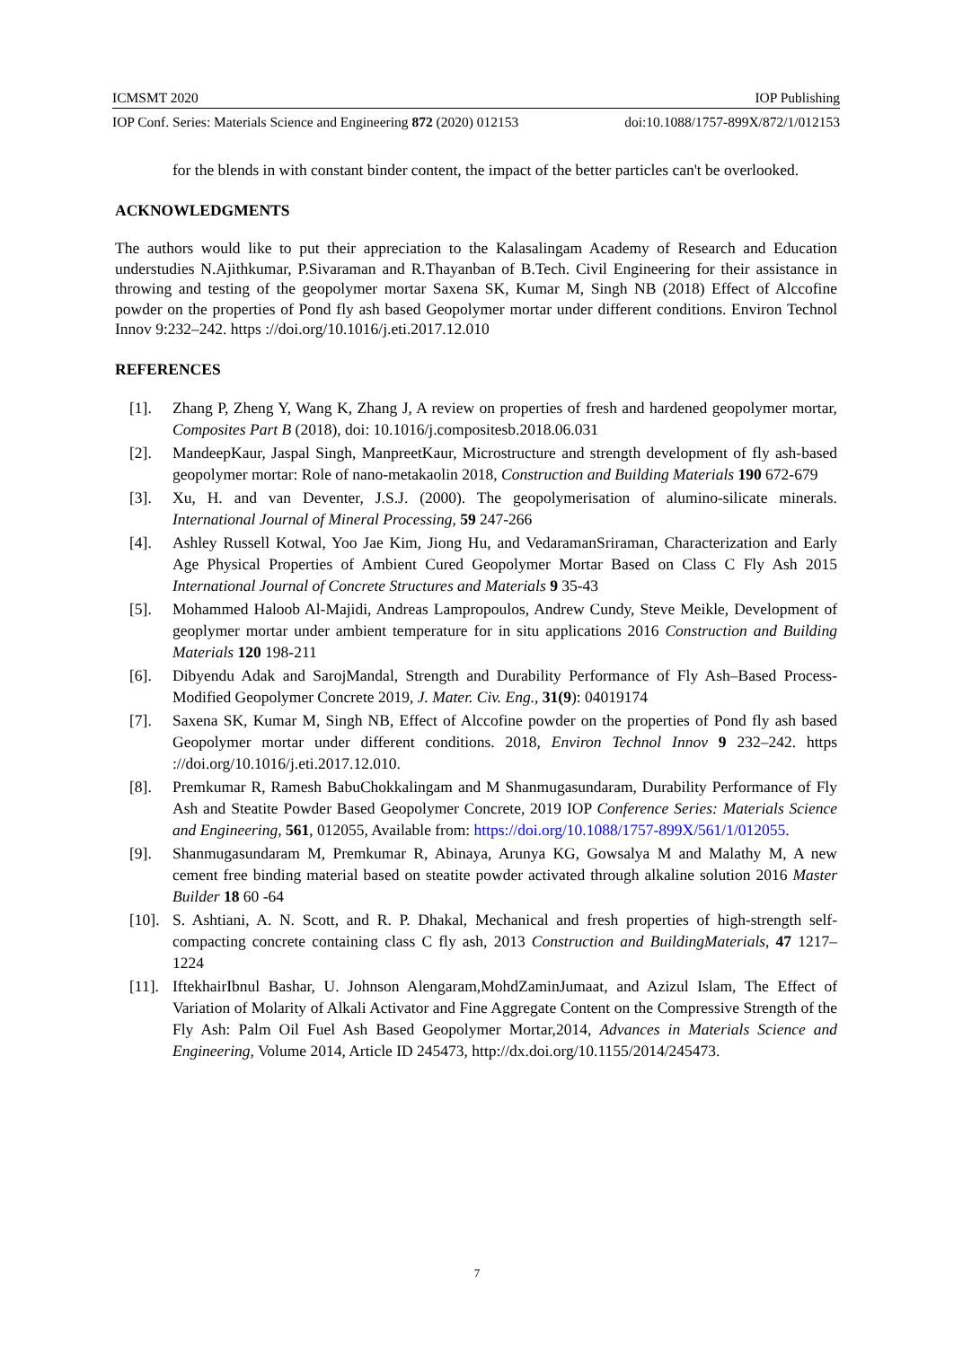ICMSMT 2020 IOP Publishing
IOP Conf. Series: Materials Science and Engineering 872 (2020) 012153 doi:10.1088/1757-899X/872/1/012153
for the blends in with constant binder content, the impact of the better particles can't be overlooked.
ACKNOWLEDGMENTS
The authors would like to put their appreciation to the Kalasalingam Academy of Research and Education understudies N.Ajithkumar, P.Sivaraman and R.Thayanban of B.Tech. Civil Engineering for their assistance in throwing and testing of the geopolymer mortar Saxena SK, Kumar M, Singh NB (2018) Effect of Alccofine powder on the properties of Pond fly ash based Geopolymer mortar under different conditions. Environ Technol Innov 9:232–242. https ://doi.org/10.1016/j.eti.2017.12.010
REFERENCES
[1]. Zhang P, Zheng Y, Wang K, Zhang J, A review on properties of fresh and hardened geopolymer mortar, Composites Part B (2018), doi: 10.1016/j.compositesb.2018.06.031
[2]. MandeepKaur, Jaspal Singh, ManpreetKaur, Microstructure and strength development of fly ash-based geopolymer mortar: Role of nano-metakaolin 2018, Construction and Building Materials 190 672-679
[3]. Xu, H. and van Deventer, J.S.J. (2000). The geopolymerisation of alumino-silicate minerals. International Journal of Mineral Processing, 59 247-266
[4]. Ashley Russell Kotwal, Yoo Jae Kim, Jiong Hu, and VedaramanSriraman, Characterization and Early Age Physical Properties of Ambient Cured Geopolymer Mortar Based on Class C Fly Ash 2015 International Journal of Concrete Structures and Materials 9 35-43
[5]. Mohammed Haloob Al-Majidi, Andreas Lampropoulos, Andrew Cundy, Steve Meikle, Development of geoplymer mortar under ambient temperature for in situ applications 2016 Construction and Building Materials 120 198-211
[6]. Dibyendu Adak and SarojMandal, Strength and Durability Performance of Fly Ash–Based Process-Modified Geopolymer Concrete 2019, J. Mater. Civ. Eng., 31(9): 04019174
[7]. Saxena SK, Kumar M, Singh NB, Effect of Alccofine powder on the properties of Pond fly ash based Geopolymer mortar under different conditions. 2018, Environ Technol Innov 9 232–242. https ://doi.org/10.1016/j.eti.2017.12.010.
[8]. Premkumar R, Ramesh BabuChokkalingam and M Shanmugasundaram, Durability Performance of Fly Ash and Steatite Powder Based Geopolymer Concrete, 2019 IOP Conference Series: Materials Science and Engineering, 561, 012055, Available from: https://doi.org/10.1088/1757-899X/561/1/012055.
[9]. Shanmugasundaram M, Premkumar R, Abinaya, Arunya KG, Gowsalya M and Malathy M, A new cement free binding material based on steatite powder activated through alkaline solution 2016 Master Builder 18 60 -64
[10]. S. Ashtiani, A. N. Scott, and R. P. Dhakal, Mechanical and fresh properties of high-strength self-compacting concrete containing class C fly ash, 2013 Construction and BuildingMaterials, 47 1217–1224
[11]. IftekhairIbnul Bashar, U. Johnson Alengaram,MohdZaminJumaat, and Azizul Islam, The Effect of Variation of Molarity of Alkali Activator and Fine Aggregate Content on the Compressive Strength of the Fly Ash: Palm Oil Fuel Ash Based Geopolymer Mortar,2014, Advances in Materials Science and Engineering, Volume 2014, Article ID 245473, http://dx.doi.org/10.1155/2014/245473.
7